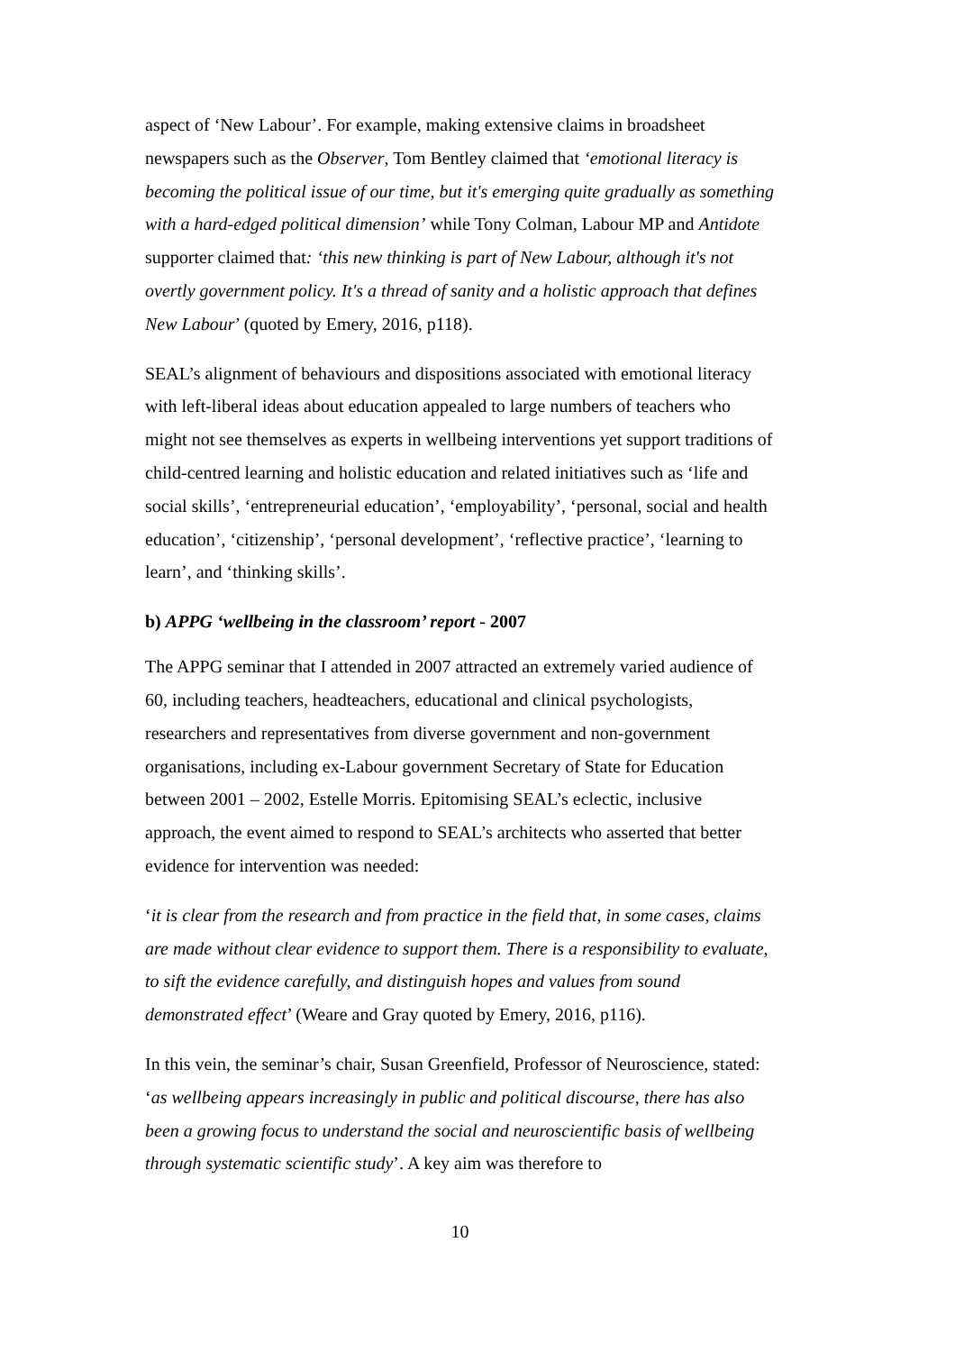aspect of ‘New Labour’. For example, making extensive claims in broadsheet newspapers such as the Observer, Tom Bentley claimed that ‘emotional literacy is becoming the political issue of our time, but it's emerging quite gradually as something with a hard-edged political dimension’ while Tony Colman, Labour MP and Antidote supporter claimed that: ‘this new thinking is part of New Labour, although it's not overtly government policy. It's a thread of sanity and a holistic approach that defines New Labour’ (quoted by Emery, 2016, p118).
SEAL’s alignment of behaviours and dispositions associated with emotional literacy with left-liberal ideas about education appealed to large numbers of teachers who might not see themselves as experts in wellbeing interventions yet support traditions of child-centred learning and holistic education and related initiatives such as ‘life and social skills’, ‘entrepreneurial education’, ‘employability’, ‘personal, social and health education’, ‘citizenship’, ‘personal development’, ‘reflective practice’, ‘learning to learn’, and ‘thinking skills’.
b) APPG ‘wellbeing in the classroom’ report - 2007
The APPG seminar that I attended in 2007 attracted an extremely varied audience of 60, including teachers, headteachers, educational and clinical psychologists, researchers and representatives from diverse government and non-government organisations, including ex-Labour government Secretary of State for Education between 2001 – 2002, Estelle Morris. Epitomising SEAL’s eclectic, inclusive approach, the event aimed to respond to SEAL’s architects who asserted that better evidence for intervention was needed:
‘it is clear from the research and from practice in the field that, in some cases, claims are made without clear evidence to support them. There is a responsibility to evaluate, to sift the evidence carefully, and distinguish hopes and values from sound demonstrated effect’ (Weare and Gray quoted by Emery, 2016, p116).
In this vein, the seminar’s chair, Susan Greenfield, Professor of Neuroscience, stated: ‘as wellbeing appears increasingly in public and political discourse, there has also been a growing focus to understand the social and neuroscientific basis of wellbeing through systematic scientific study’. A key aim was therefore to
10